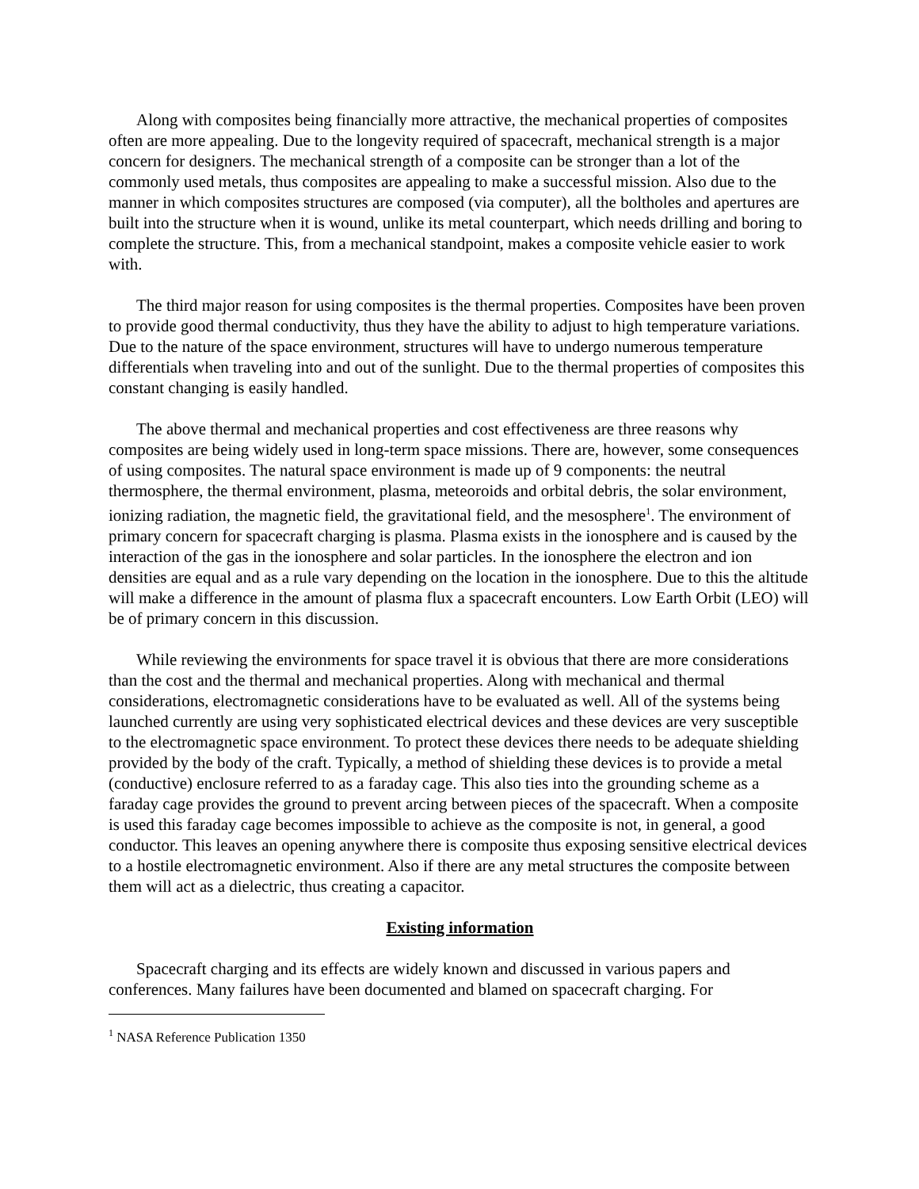Along with composites being financially more attractive, the mechanical properties of composites often are more appealing. Due to the longevity required of spacecraft, mechanical strength is a major concern for designers. The mechanical strength of a composite can be stronger than a lot of the commonly used metals, thus composites are appealing to make a successful mission. Also due to the manner in which composites structures are composed (via computer), all the boltholes and apertures are built into the structure when it is wound, unlike its metal counterpart, which needs drilling and boring to complete the structure. This, from a mechanical standpoint, makes a composite vehicle easier to work with.
The third major reason for using composites is the thermal properties. Composites have been proven to provide good thermal conductivity, thus they have the ability to adjust to high temperature variations. Due to the nature of the space environment, structures will have to undergo numerous temperature differentials when traveling into and out of the sunlight. Due to the thermal properties of composites this constant changing is easily handled.
The above thermal and mechanical properties and cost effectiveness are three reasons why composites are being widely used in long-term space missions. There are, however, some consequences of using composites. The natural space environment is made up of 9 components: the neutral thermosphere, the thermal environment, plasma, meteoroids and orbital debris, the solar environment, ionizing radiation, the magnetic field, the gravitational field, and the mesosphere<sup>1</sup>. The environment of primary concern for spacecraft charging is plasma. Plasma exists in the ionosphere and is caused by the interaction of the gas in the ionosphere and solar particles. In the ionosphere the electron and ion densities are equal and as a rule vary depending on the location in the ionosphere. Due to this the altitude will make a difference in the amount of plasma flux a spacecraft encounters. Low Earth Orbit (LEO) will be of primary concern in this discussion.
While reviewing the environments for space travel it is obvious that there are more considerations than the cost and the thermal and mechanical properties. Along with mechanical and thermal considerations, electromagnetic considerations have to be evaluated as well. All of the systems being launched currently are using very sophisticated electrical devices and these devices are very susceptible to the electromagnetic space environment. To protect these devices there needs to be adequate shielding provided by the body of the craft. Typically, a method of shielding these devices is to provide a metal (conductive) enclosure referred to as a faraday cage. This also ties into the grounding scheme as a faraday cage provides the ground to prevent arcing between pieces of the spacecraft. When a composite is used this faraday cage becomes impossible to achieve as the composite is not, in general, a good conductor. This leaves an opening anywhere there is composite thus exposing sensitive electrical devices to a hostile electromagnetic environment. Also if there are any metal structures the composite between them will act as a dielectric, thus creating a capacitor.
Existing information
Spacecraft charging and its effects are widely known and discussed in various papers and conferences. Many failures have been documented and blamed on spacecraft charging. For
<sup>1</sup> NASA Reference Publication 1350